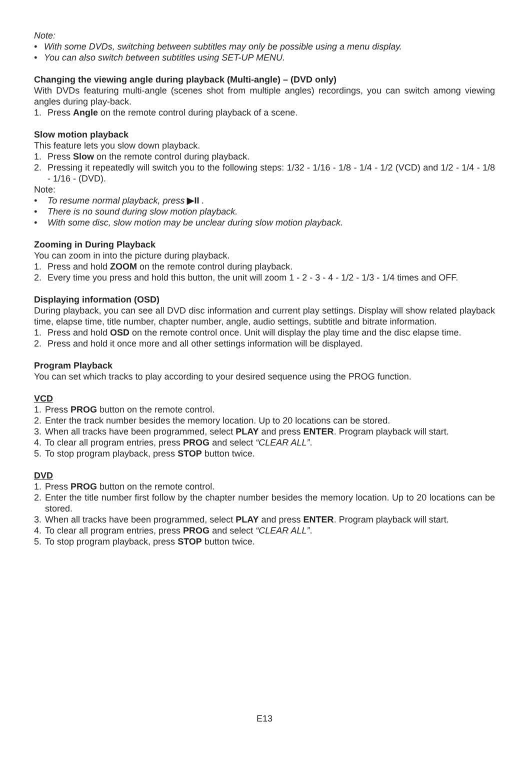Note:
• With some DVDs, switching between subtitles may only be possible using a menu display.
• You can also switch between subtitles using SET-UP MENU.
Changing the viewing angle during playback (Multi-angle) – (DVD only)
With DVDs featuring multi-angle (scenes shot from multiple angles) recordings, you can switch among viewing angles during play-back.
1. Press Angle on the remote control during playback of a scene.
Slow motion playback
This feature lets you slow down playback.
1. Press Slow on the remote control during playback.
2. Pressing it repeatedly will switch you to the following steps: 1/32 - 1/16 - 1/8 - 1/4 - 1/2 (VCD) and 1/2 - 1/4 - 1/8 - 1/16 - (DVD).
Note:
• To resume normal playback, press ▶II .
• There is no sound during slow motion playback.
• With some disc, slow motion may be unclear during slow motion playback.
Zooming in During Playback
You can zoom in into the picture during playback.
1. Press and hold ZOOM on the remote control during playback.
2. Every time you press and hold this button, the unit will zoom 1 - 2 - 3 - 4 - 1/2 - 1/3 - 1/4 times and OFF.
Displaying information (OSD)
During playback, you can see all DVD disc information and current play settings. Display will show related playback time, elapse time, title number, chapter number, angle, audio settings, subtitle and bitrate information.
1. Press and hold OSD on the remote control once. Unit will display the play time and the disc elapse time.
2. Press and hold it once more and all other settings information will be displayed.
Program Playback
You can set which tracks to play according to your desired sequence using the PROG function.
VCD
1. Press PROG button on the remote control.
2. Enter the track number besides the memory location. Up to 20 locations can be stored.
3. When all tracks have been programmed, select PLAY and press ENTER. Program playback will start.
4. To clear all program entries, press PROG and select “CLEAR ALL”.
5. To stop program playback, press STOP button twice.
DVD
1. Press PROG button on the remote control.
2. Enter the title number first follow by the chapter number besides the memory location. Up to 20 locations can be stored.
3. When all tracks have been programmed, select PLAY and press ENTER. Program playback will start.
4. To clear all program entries, press PROG and select “CLEAR ALL”.
5. To stop program playback, press STOP button twice.
E13